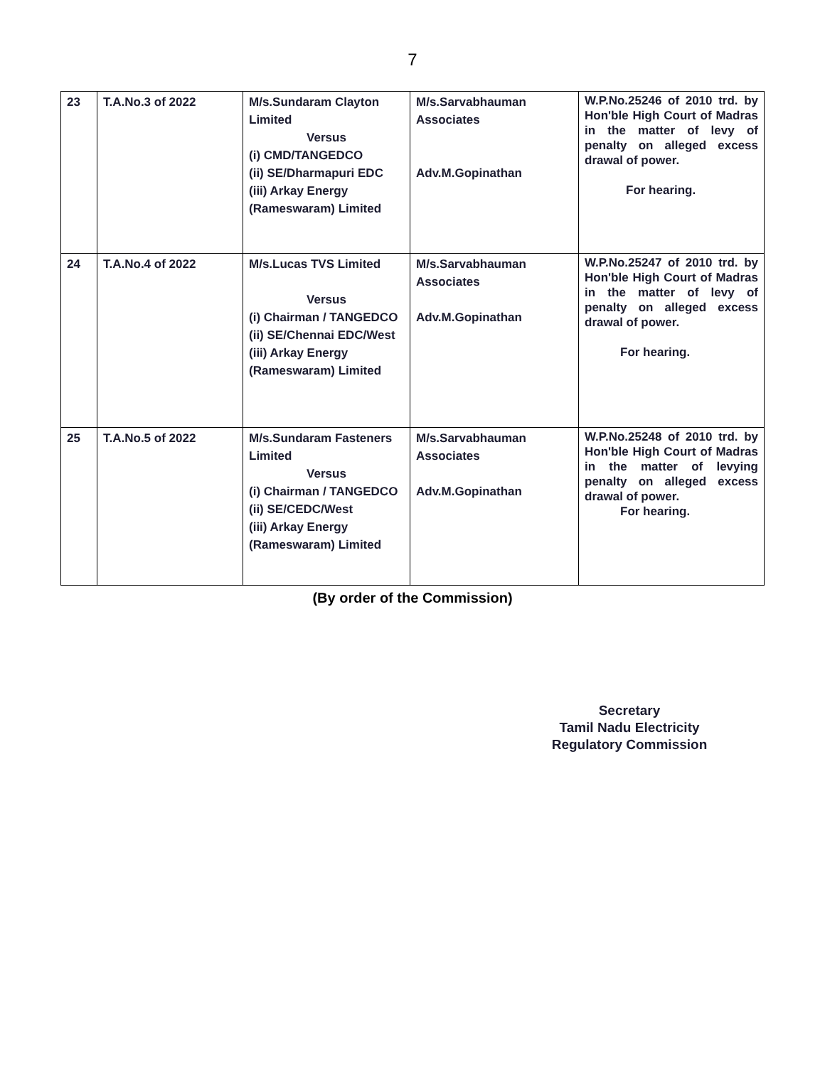7
| 23 | T.A.No.3 of 2022 | M/s.Sundaram Clayton Limited Versus (i) CMD/TANGEDCO (ii) SE/Dharmapuri EDC (iii) Arkay Energy (Rameswaram) Limited | M/s.Sarvabhauman Associates Adv.M.Gopinathan | W.P.No.25246 of 2010 trd. by Hon'ble High Court of Madras in the matter of levy of penalty on alleged excess drawal of power. For hearing. |
| 24 | T.A.No.4 of 2022 | M/s.Lucas TVS Limited Versus (i) Chairman / TANGEDCO (ii) SE/Chennai EDC/West (iii) Arkay Energy (Rameswaram) Limited | M/s.Sarvabhauman Associates Adv.M.Gopinathan | W.P.No.25247 of 2010 trd. by Hon'ble High Court of Madras in the matter of levy of penalty on alleged excess drawal of power. For hearing. |
| 25 | T.A.No.5 of 2022 | M/s.Sundaram Fasteners Limited Versus (i) Chairman / TANGEDCO (ii) SE/CEDC/West (iii) Arkay Energy (Rameswaram) Limited | M/s.Sarvabhauman Associates Adv.M.Gopinathan | W.P.No.25248 of 2010 trd. by Hon'ble High Court of Madras in the matter of levying penalty on alleged excess drawal of power. For hearing. |
(By order of the Commission)
Secretary
Tamil Nadu Electricity
Regulatory Commission